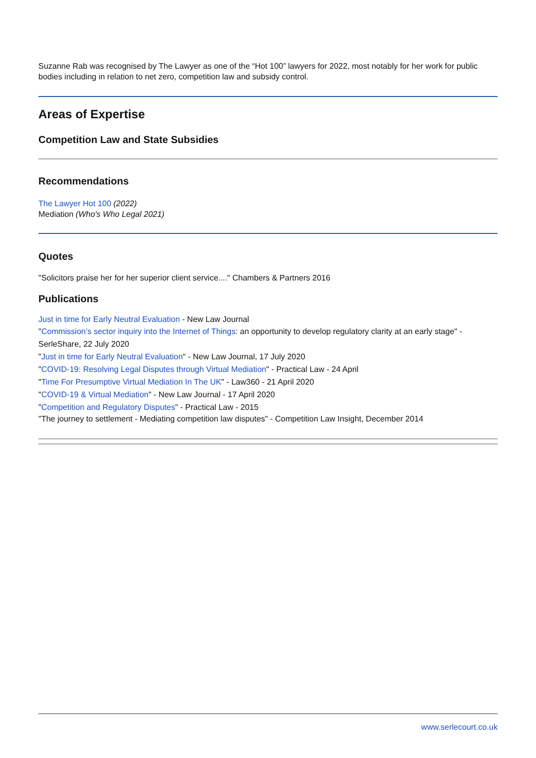Suzanne Rab was recognised by The Lawyer as one of the “Hot 100” lawyers for 2022, most notably for her work for public bodies including in relation to net zero, competition law and subsidy control.
Areas of Expertise
Competition Law and State Subsidies
Recommendations
The Lawyer Hot 100 (2022)
Mediation (Who's Who Legal 2021)
Quotes
"Solicitors praise her for her superior client service...." Chambers & Partners 2016
Publications
Just in time for Early Neutral Evaluation - New Law Journal
"Commission’s sector inquiry into the Internet of Things: an opportunity to develop regulatory clarity at an early stage" - SerleShare, 22 July 2020
"Just in time for Early Neutral Evaluation" - New Law Journal, 17 July 2020
"COVID-19: Resolving Legal Disputes through Virtual Mediation" - Practical Law - 24 April
"Time For Presumptive Virtual Mediation In The UK" - Law360 - 21 April 2020
"COVID-19 & Virtual Mediation" - New Law Journal - 17 April 2020
"Competition and Regulatory Disputes" - Practical Law - 2015
"The journey to settlement - Mediating competition law disputes" - Competition Law Insight, December 2014
www.serlecourt.co.uk